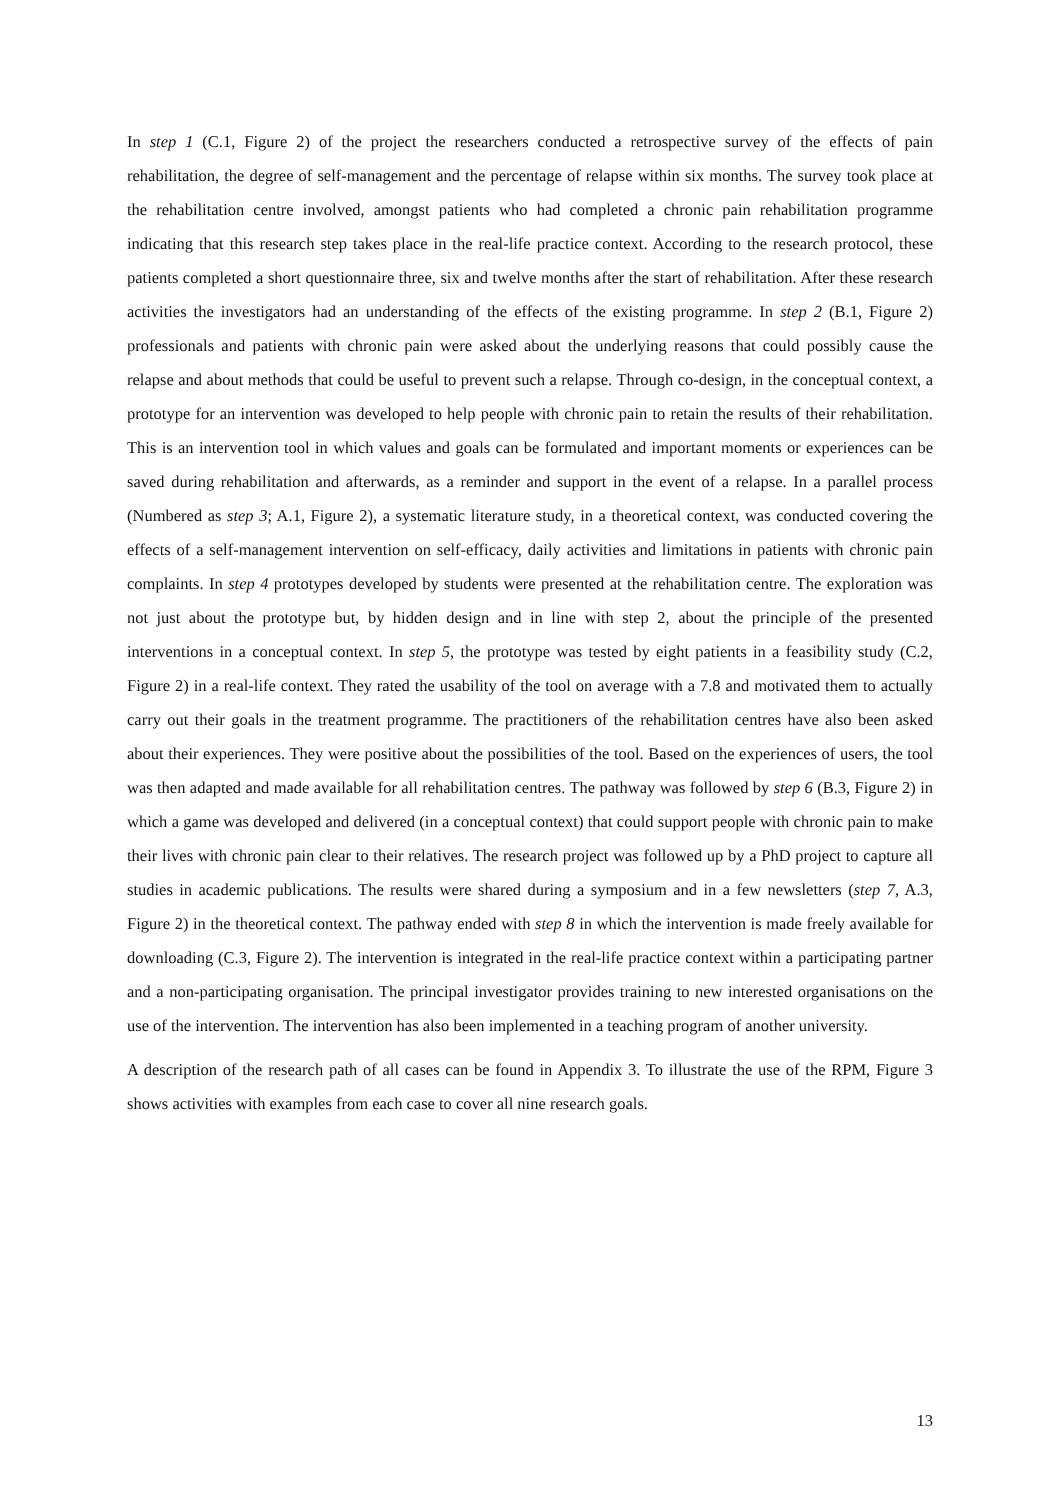In step 1 (C.1, Figure 2) of the project the researchers conducted a retrospective survey of the effects of pain rehabilitation, the degree of self-management and the percentage of relapse within six months. The survey took place at the rehabilitation centre involved, amongst patients who had completed a chronic pain rehabilitation programme indicating that this research step takes place in the real-life practice context. According to the research protocol, these patients completed a short questionnaire three, six and twelve months after the start of rehabilitation. After these research activities the investigators had an understanding of the effects of the existing programme. In step 2 (B.1, Figure 2) professionals and patients with chronic pain were asked about the underlying reasons that could possibly cause the relapse and about methods that could be useful to prevent such a relapse. Through co-design, in the conceptual context, a prototype for an intervention was developed to help people with chronic pain to retain the results of their rehabilitation. This is an intervention tool in which values and goals can be formulated and important moments or experiences can be saved during rehabilitation and afterwards, as a reminder and support in the event of a relapse. In a parallel process (Numbered as step 3; A.1, Figure 2), a systematic literature study, in a theoretical context, was conducted covering the effects of a self-management intervention on self-efficacy, daily activities and limitations in patients with chronic pain complaints. In step 4 prototypes developed by students were presented at the rehabilitation centre. The exploration was not just about the prototype but, by hidden design and in line with step 2, about the principle of the presented interventions in a conceptual context. In step 5, the prototype was tested by eight patients in a feasibility study (C.2, Figure 2) in a real-life context. They rated the usability of the tool on average with a 7.8 and motivated them to actually carry out their goals in the treatment programme. The practitioners of the rehabilitation centres have also been asked about their experiences. They were positive about the possibilities of the tool. Based on the experiences of users, the tool was then adapted and made available for all rehabilitation centres. The pathway was followed by step 6 (B.3, Figure 2) in which a game was developed and delivered (in a conceptual context) that could support people with chronic pain to make their lives with chronic pain clear to their relatives. The research project was followed up by a PhD project to capture all studies in academic publications. The results were shared during a symposium and in a few newsletters (step 7, A.3, Figure 2) in the theoretical context. The pathway ended with step 8 in which the intervention is made freely available for downloading (C.3, Figure 2). The intervention is integrated in the real-life practice context within a participating partner and a non-participating organisation. The principal investigator provides training to new interested organisations on the use of the intervention. The intervention has also been implemented in a teaching program of another university.
A description of the research path of all cases can be found in Appendix 3. To illustrate the use of the RPM, Figure 3 shows activities with examples from each case to cover all nine research goals.
13